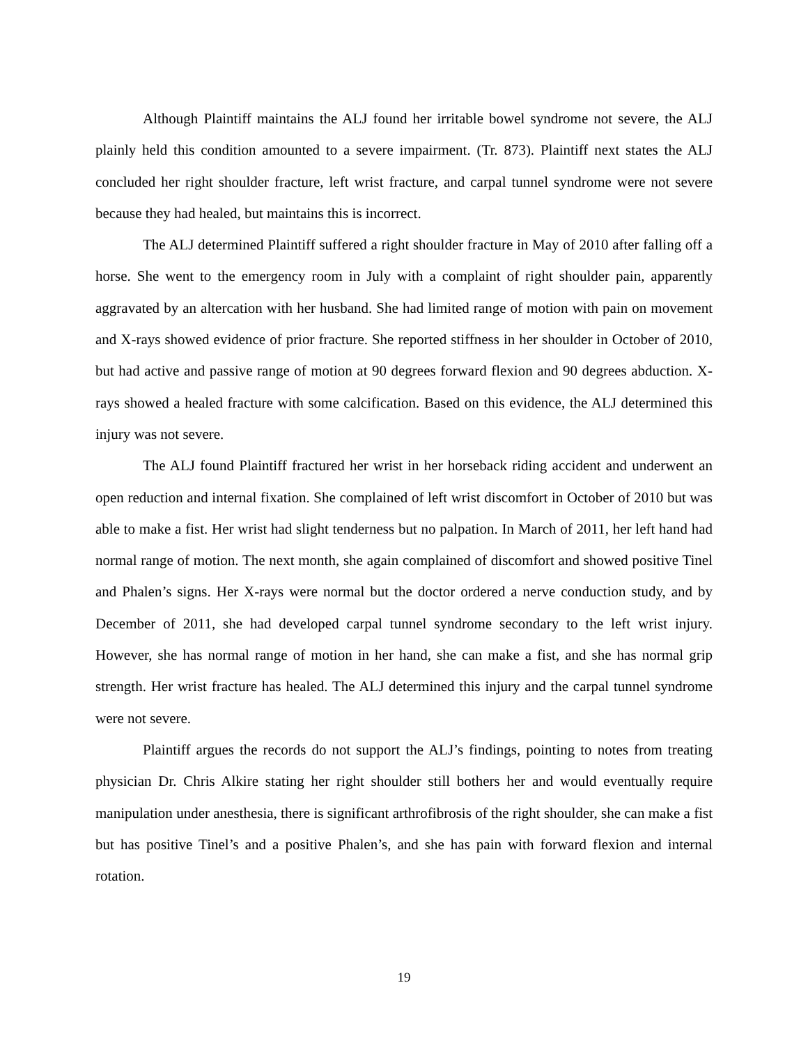Although Plaintiff maintains the ALJ found her irritable bowel syndrome not severe, the ALJ plainly held this condition amounted to a severe impairment. (Tr. 873). Plaintiff next states the ALJ concluded her right shoulder fracture, left wrist fracture, and carpal tunnel syndrome were not severe because they had healed, but maintains this is incorrect.
The ALJ determined Plaintiff suffered a right shoulder fracture in May of 2010 after falling off a horse. She went to the emergency room in July with a complaint of right shoulder pain, apparently aggravated by an altercation with her husband. She had limited range of motion with pain on movement and X-rays showed evidence of prior fracture. She reported stiffness in her shoulder in October of 2010, but had active and passive range of motion at 90 degrees forward flexion and 90 degrees abduction. X-rays showed a healed fracture with some calcification. Based on this evidence, the ALJ determined this injury was not severe.
The ALJ found Plaintiff fractured her wrist in her horseback riding accident and underwent an open reduction and internal fixation. She complained of left wrist discomfort in October of 2010 but was able to make a fist. Her wrist had slight tenderness but no palpation. In March of 2011, her left hand had normal range of motion. The next month, she again complained of discomfort and showed positive Tinel and Phalen’s signs. Her X-rays were normal but the doctor ordered a nerve conduction study, and by December of 2011, she had developed carpal tunnel syndrome secondary to the left wrist injury. However, she has normal range of motion in her hand, she can make a fist, and she has normal grip strength. Her wrist fracture has healed. The ALJ determined this injury and the carpal tunnel syndrome were not severe.
Plaintiff argues the records do not support the ALJ’s findings, pointing to notes from treating physician Dr. Chris Alkire stating her right shoulder still bothers her and would eventually require manipulation under anesthesia, there is significant arthrofibrosis of the right shoulder, she can make a fist but has positive Tinel’s and a positive Phalen’s, and she has pain with forward flexion and internal rotation.
19